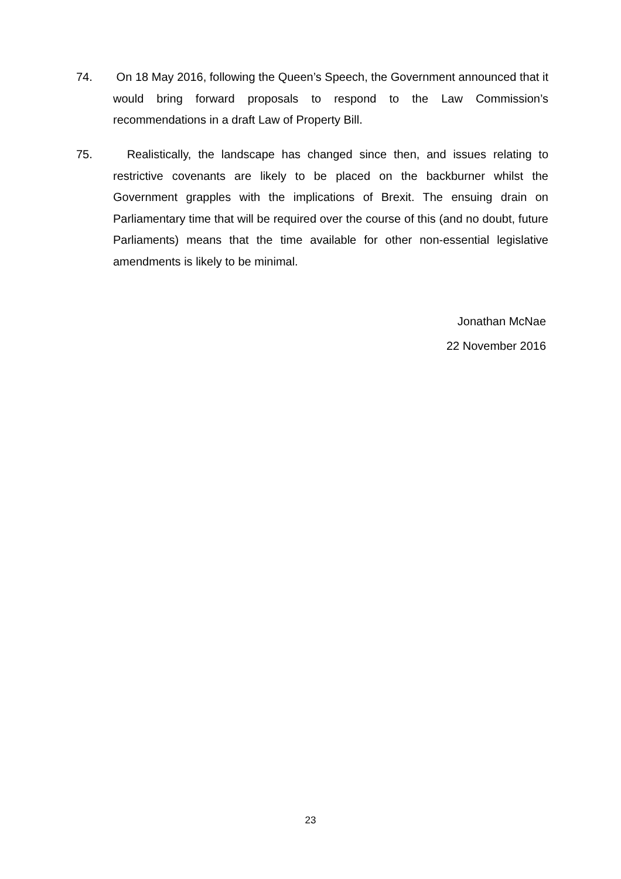74. On 18 May 2016, following the Queen’s Speech, the Government announced that it would bring forward proposals to respond to the Law Commission’s recommendations in a draft Law of Property Bill.
75. Realistically, the landscape has changed since then, and issues relating to restrictive covenants are likely to be placed on the backburner whilst the Government grapples with the implications of Brexit. The ensuing drain on Parliamentary time that will be required over the course of this (and no doubt, future Parliaments) means that the time available for other non-essential legislative amendments is likely to be minimal.
Jonathan McNae
22 November 2016
23